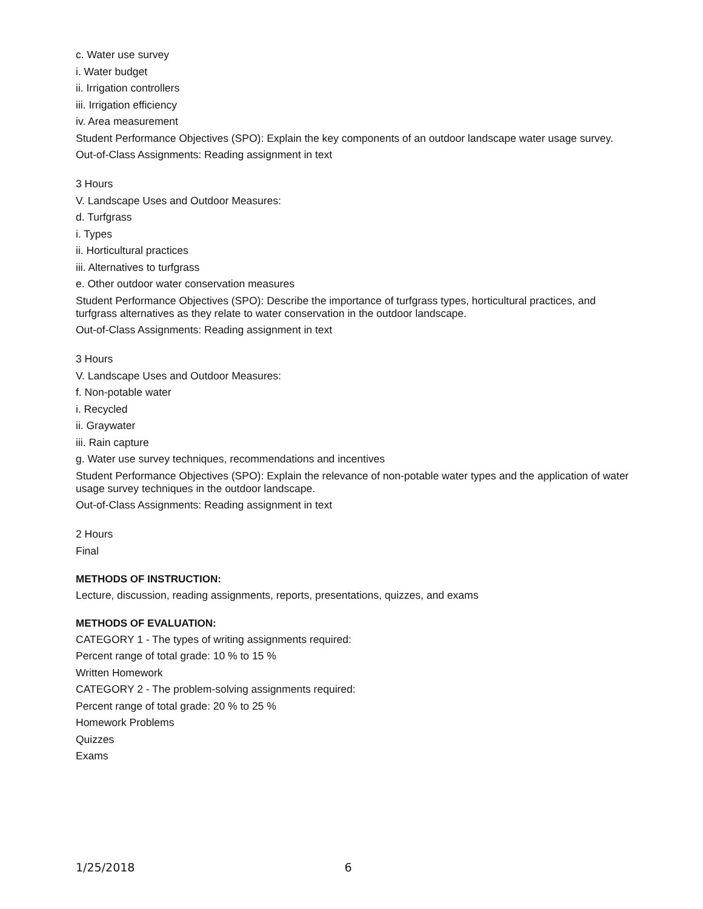c. Water use survey
i. Water budget
ii. Irrigation controllers
iii. Irrigation efficiency
iv. Area measurement
Student Performance Objectives (SPO): Explain the key components of an outdoor landscape water usage survey.
Out-of-Class Assignments: Reading assignment in text
3 Hours
V. Landscape Uses and Outdoor Measures:
d. Turfgrass
i. Types
ii. Horticultural practices
iii. Alternatives to turfgrass
e. Other outdoor water conservation measures
Student Performance Objectives (SPO): Describe the importance of turfgrass types, horticultural practices, and turfgrass alternatives as they relate to water conservation in the outdoor landscape.
Out-of-Class Assignments: Reading assignment in text
3 Hours
V. Landscape Uses and Outdoor Measures:
f. Non-potable water
i. Recycled
ii. Graywater
iii. Rain capture
g. Water use survey techniques, recommendations and incentives
Student Performance Objectives (SPO): Explain the relevance of non-potable water types and the application of water usage survey techniques in the outdoor landscape.
Out-of-Class Assignments: Reading assignment in text
2 Hours
Final
METHODS OF INSTRUCTION:
Lecture, discussion, reading assignments, reports, presentations, quizzes, and exams
METHODS OF EVALUATION:
CATEGORY 1 - The types of writing assignments required:
Percent range of total grade: 10 % to 15 %
Written Homework
CATEGORY 2 - The problem-solving assignments required:
Percent range of total grade: 20 % to 25 %
Homework Problems
Quizzes
Exams
1/25/2018 6